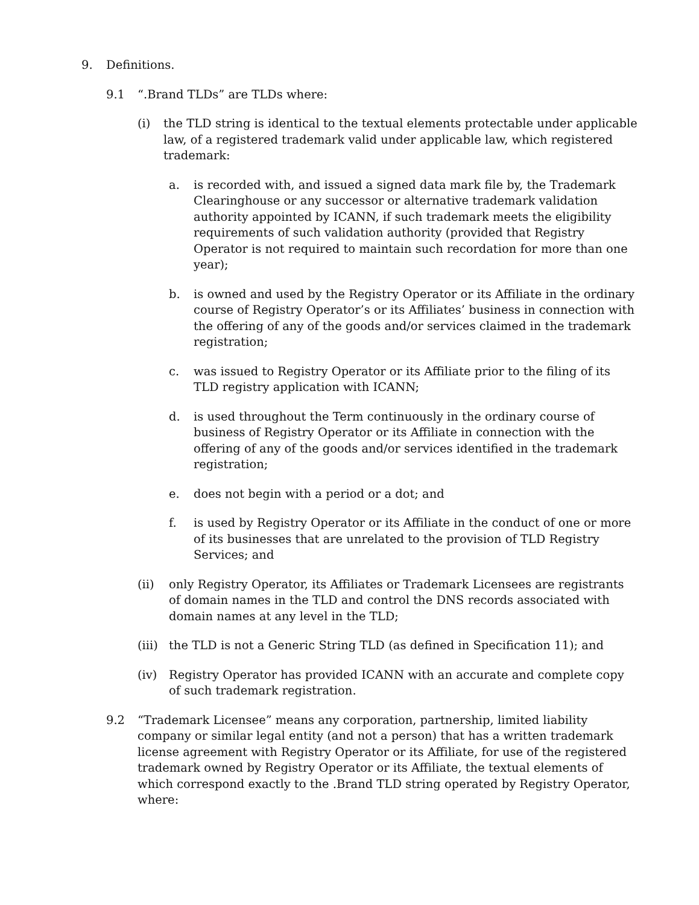9. Definitions.
9.1 “.Brand TLDs” are TLDs where:
(i) the TLD string is identical to the textual elements protectable under applicable law, of a registered trademark valid under applicable law, which registered trademark:
a. is recorded with, and issued a signed data mark file by, the Trademark Clearinghouse or any successor or alternative trademark validation authority appointed by ICANN, if such trademark meets the eligibility requirements of such validation authority (provided that Registry Operator is not required to maintain such recordation for more than one year);
b. is owned and used by the Registry Operator or its Affiliate in the ordinary course of Registry Operator’s or its Affiliates’ business in connection with the offering of any of the goods and/or services claimed in the trademark registration;
c. was issued to Registry Operator or its Affiliate prior to the filing of its TLD registry application with ICANN;
d. is used throughout the Term continuously in the ordinary course of business of Registry Operator or its Affiliate in connection with the offering of any of the goods and/or services identified in the trademark registration;
e. does not begin with a period or a dot; and
f. is used by Registry Operator or its Affiliate in the conduct of one or more of its businesses that are unrelated to the provision of TLD Registry Services; and
(ii) only Registry Operator, its Affiliates or Trademark Licensees are registrants of domain names in the TLD and control the DNS records associated with domain names at any level in the TLD;
(iii) the TLD is not a Generic String TLD (as defined in Specification 11); and
(iv) Registry Operator has provided ICANN with an accurate and complete copy of such trademark registration.
9.2 “Trademark Licensee” means any corporation, partnership, limited liability company or similar legal entity (and not a person) that has a written trademark license agreement with Registry Operator or its Affiliate, for use of the registered trademark owned by Registry Operator or its Affiliate, the textual elements of which correspond exactly to the .Brand TLD string operated by Registry Operator, where: